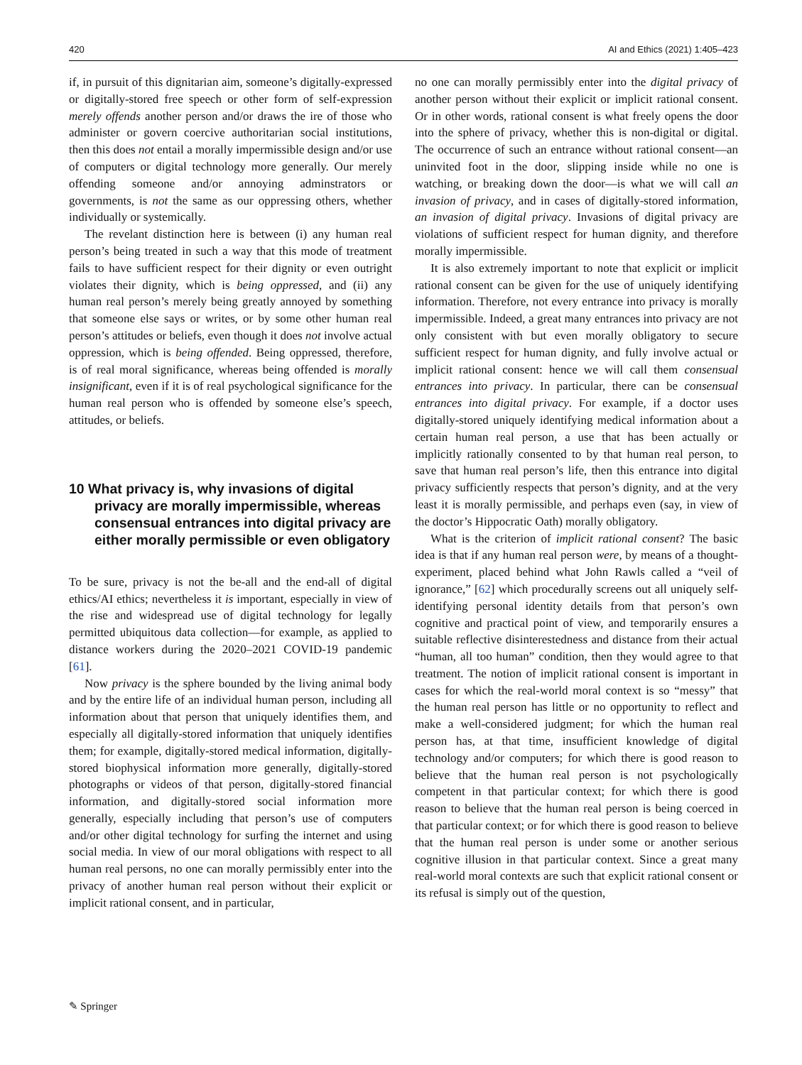420 AI and Ethics (2021) 1:405–423
if, in pursuit of this dignitarian aim, someone’s digitally-expressed or digitally-stored free speech or other form of self-expression merely offends another person and/or draws the ire of those who administer or govern coercive authoritarian social institutions, then this does not entail a morally impermissible design and/or use of computers or digital technology more generally. Our merely offending someone and/or annoying adminstrators or governments, is not the same as our oppressing others, whether individually or systemically.
The revelant distinction here is between (i) any human real person’s being treated in such a way that this mode of treatment fails to have sufficient respect for their dignity or even outright violates their dignity, which is being oppressed, and (ii) any human real person’s merely being greatly annoyed by something that someone else says or writes, or by some other human real person’s attitudes or beliefs, even though it does not involve actual oppression, which is being offended. Being oppressed, therefore, is of real moral significance, whereas being offended is morally insignificant, even if it is of real psychological significance for the human real person who is offended by someone else’s speech, attitudes, or beliefs.
10 What privacy is, why invasions of digital privacy are morally impermissible, whereas consensual entrances into digital privacy are either morally permissible or even obligatory
To be sure, privacy is not the be-all and the end-all of digital ethics/AI ethics; nevertheless it is important, especially in view of the rise and widespread use of digital technology for legally permitted ubiquitous data collection—for example, as applied to distance workers during the 2020–2021 COVID-19 pandemic [61].
Now privacy is the sphere bounded by the living animal body and by the entire life of an individual human person, including all information about that person that uniquely identifies them, and especially all digitally-stored information that uniquely identifies them; for example, digitally-stored medical information, digitally-stored biophysical information more generally, digitally-stored photographs or videos of that person, digitally-stored financial information, and digitally-stored social information more generally, especially including that person’s use of computers and/or other digital technology for surfing the internet and using social media. In view of our moral obligations with respect to all human real persons, no one can morally permissibly enter into the privacy of another human real person without their explicit or implicit rational consent, and in particular,
no one can morally permissibly enter into the digital privacy of another person without their explicit or implicit rational consent. Or in other words, rational consent is what freely opens the door into the sphere of privacy, whether this is non-digital or digital. The occurrence of such an entrance without rational consent—an uninvited foot in the door, slipping inside while no one is watching, or breaking down the door—is what we will call an invasion of privacy, and in cases of digitally-stored information, an invasion of digital privacy. Invasions of digital privacy are violations of sufficient respect for human dignity, and therefore morally impermissible.
It is also extremely important to note that explicit or implicit rational consent can be given for the use of uniquely identifying information. Therefore, not every entrance into privacy is morally impermissible. Indeed, a great many entrances into privacy are not only consistent with but even morally obligatory to secure sufficient respect for human dignity, and fully involve actual or implicit rational consent: hence we will call them consensual entrances into privacy. In particular, there can be consensual entrances into digital privacy. For example, if a doctor uses digitally-stored uniquely identifying medical information about a certain human real person, a use that has been actually or implicitly rationally consented to by that human real person, to save that human real person’s life, then this entrance into digital privacy sufficiently respects that person’s dignity, and at the very least it is morally permissible, and perhaps even (say, in view of the doctor’s Hippocratic Oath) morally obligatory.
What is the criterion of implicit rational consent? The basic idea is that if any human real person were, by means of a thought-experiment, placed behind what John Rawls called a “veil of ignorance,” [62] which procedurally screens out all uniquely self-identifying personal identity details from that person’s own cognitive and practical point of view, and temporarily ensures a suitable reflective disinterestedness and distance from their actual “human, all too human” condition, then they would agree to that treatment. The notion of implicit rational consent is important in cases for which the real-world moral context is so “messy” that the human real person has little or no opportunity to reflect and make a well-considered judgment; for which the human real person has, at that time, insufficient knowledge of digital technology and/or computers; for which there is good reason to believe that the human real person is not psychologically competent in that particular context; for which there is good reason to believe that the human real person is being coerced in that particular context; or for which there is good reason to believe that the human real person is under some or another serious cognitive illusion in that particular context. Since a great many real-world moral contexts are such that explicit rational consent or its refusal is simply out of the question,
✎ Springer